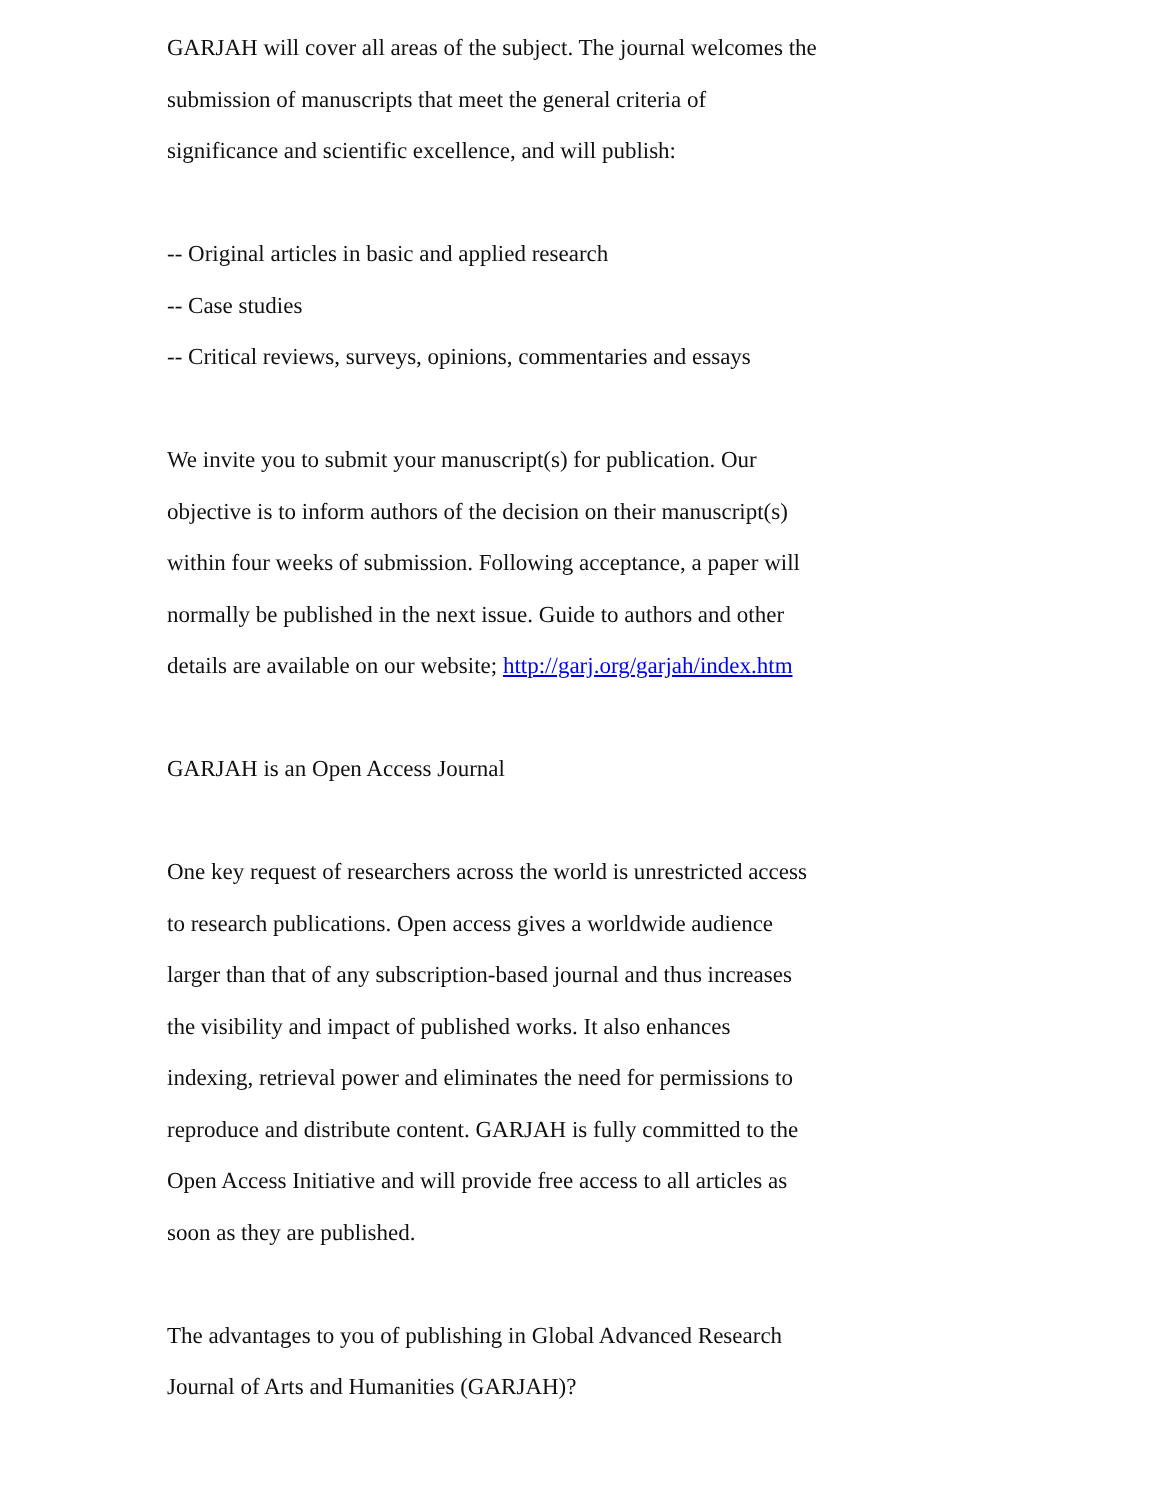GARJAH will cover all areas of the subject. The journal welcomes the
submission of manuscripts that meet the general criteria of
significance and scientific excellence, and will publish:
-- Original articles in basic and applied research
-- Case studies
-- Critical reviews, surveys, opinions, commentaries and essays
We invite you to submit your manuscript(s) for publication. Our
objective is to inform authors of the decision on their manuscript(s)
within four weeks of submission. Following acceptance, a paper will
normally be published in the next issue. Guide to authors and other
details are available on our website; http://garj.org/garjah/index.htm
GARJAH is an Open Access Journal
One key request of researchers across the world is unrestricted access
to research publications. Open access gives a worldwide audience
larger than that of any subscription-based journal and thus increases
the visibility and impact of published works. It also enhances
indexing, retrieval power and eliminates the need for permissions to
reproduce and distribute content. GARJAH is fully committed to the
Open Access Initiative and will provide free access to all articles as
soon as they are published.
The advantages to you of publishing in Global Advanced Research
Journal of Arts and Humanities (GARJAH)?